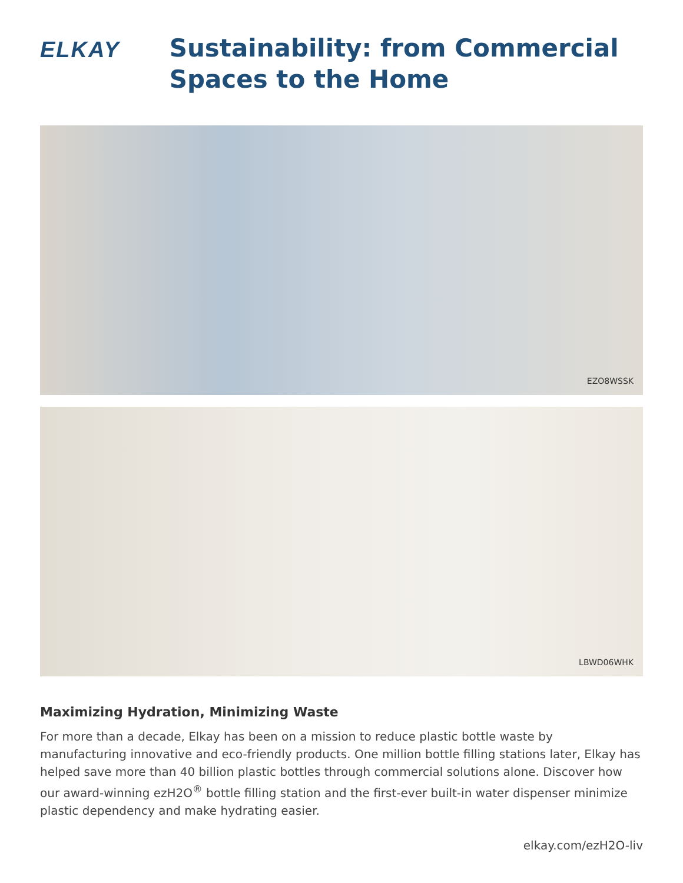ELKAY
Sustainability: from Commercial Spaces to the Home
EZO8WSSK
LBWD06WHK
Maximizing Hydration, Minimizing Waste
For more than a decade, Elkay has been on a mission to reduce plastic bottle waste by manufacturing innovative and eco-friendly products. One million bottle filling stations later, Elkay has helped save more than 40 billion plastic bottles through commercial solutions alone. Discover how our award-winning ezH2O<sup>®</sup> bottle filling station and the first-ever built-in water dispenser minimize plastic dependency and make hydrating easier.
elkay.com/ezH2O-liv